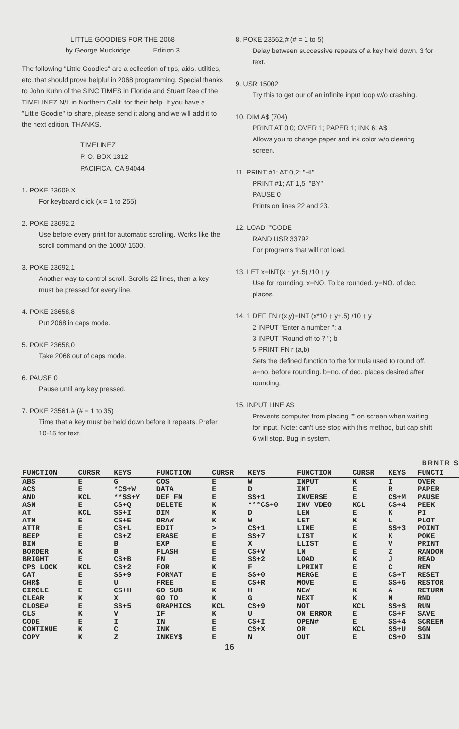LITTLE GOODIES FOR THE 2068
by George Muckridge Edition 3
The following "Little Goodies" are a collection of tips, aids, utilities, etc. that should prove helpful in 2068 programming. Special thanks to John Kuhn of the SINC TIMES in Florida and Stuart Ree of the TIMELINEZ N/L in Northern Calif. for their help. If you have a "Little Goodie" to share, please send it along and we will add it to the next edition. THANKS.
TIMELINEZ
P. O. BOX 1312
PACIFICA, CA 94044
1. POKE 23609,X
For keyboard click (x = 1 to 255)
2. POKE 23692,2
Use before every print for automatic scrolling. Works like the scroll command on the 1000/ 1500.
3. POKE 23692,1
Another way to control scroll. Scrolls 22 lines, then a key must be pressed for every line.
4. POKE 23658,8
Put 2068 in caps mode.
5. POKE 23658,0
Take 2068 out of caps mode.
6. PAUSE 0
Pause until any key pressed.
7. POKE 23561,# (# = 1 to 35)
Time that a key must be held down before it repeats. Prefer 10-15 for text.
8. POKE 23562,# (# = 1 to 5)
Delay between successive repeats of a key held down. 3 for text.
9. USR 15002
Try this to get our of an infinite input loop w/o crashing.
10. DIM A$ (704)
PRINT AT 0,0; OVER 1; PAPER 1; INK 6; A$
Allows you to change paper and ink color w/o clearing screen.
11. PRINT #1; AT 0,2; "HI"
PRINT #1; AT 1,5; "BY"
PAUSE 0
Prints on lines 22 and 23.
12. LOAD ""CODE
RAND USR 33792
For programs that will not load.
13. LET x=INT(x ↑ y+.5) /10 ↑ y
Use for rounding. x=NO. To be rounded. y=NO. of dec. places.
14. 1 DEF FN r(x,y)=INT (x*10 ↑ y+.5) /10 ↑ y
2 INPUT "Enter a number "; a
3 INPUT "Round off to ? "; b
5 PRINT FN r (a,b)
Sets the defined function to the formula used to round off. a=no. before rounding. b=no. of dec. places desired after rounding.
15. INPUT LINE A$
Prevents computer from placing "" on screen when waiting for input. Note: can't use stop with this method, but cap shift 6 will stop. Bug in system.
BRNTR S
| FUNCTION | CURSR | KEYS | FUNCTION | CURSR | KEYS | FUNCTION | CURSR | KEYS | FUNCTI |
| --- | --- | --- | --- | --- | --- | --- | --- | --- | --- |
| ABS | E | G | COS | E | W | INPUT | K | I | OVER |
| ACS | E | *CS+W | DATA | E | D | INT | E | R | PAPER |
| AND | KCL | **SS+Y | DEF FN | E | SS+1 | INVERSE | E | CS+M | PAUSE |
| ASN | E | CS+Q | DELETE | K | ***CS+0 | INV VDEO | KCL | CS+4 | PEEK |
| AT | KCL | SS+I | DIM | K | D | LEN | E | K | PI |
| ATN | E | CS+E | DRAW | K | W | LET | K | L | PLOT |
| ATTR | E | CS+L | EDIT | > | CS+1 | LINE | E | SS+3 | POINT |
| BEEP | E | CS+Z | ERASE | E | SS+7 | LIST | K | K | POKE |
| BIN | E | B | EXP | E | X | LLIST | E | V | PRINT |
| BORDER | K | B | FLASH | E | CS+V | LN | E | Z | RANDOM |
| BRIGHT | E | CS+B | FN | E | SS+2 | LOAD | K | J | READ |
| CPS LOCK | KCL | CS+2 | FOR | K | F | LPRINT | E | C | REM |
| CAT | E | SS+9 | FORMAT | E | SS+0 | MERGE | E | CS+T | RESET |
| CHR$ | E | U | FREE | E | CS+R | MOVE | E | SS+6 | RESTOR |
| CIRCLE | E | CS+H | GO SUB | K | H | NEW | K | A | RETURN |
| CLEAR | K | X | GO TO | K | G | NEXT | K | N | RND |
| CLOSE# | E | SS+5 | GRAPHICS | KCL | CS+9 | NOT | KCL | SS+S | RUN |
| CLS | K | V | IF | K | U | ON ERROR | E | CS+F | SAVE |
| CODE | E | I | IN | E | CS+I | OPEN# | E | SS+4 | SCREEN |
| CONTINUE | K | C | INK | E | CS+X | OR | KCL | SS+U | SGN |
| COPY | K | Z | INKEY$ | E | N | OUT | E | CS+O | SIN |
16